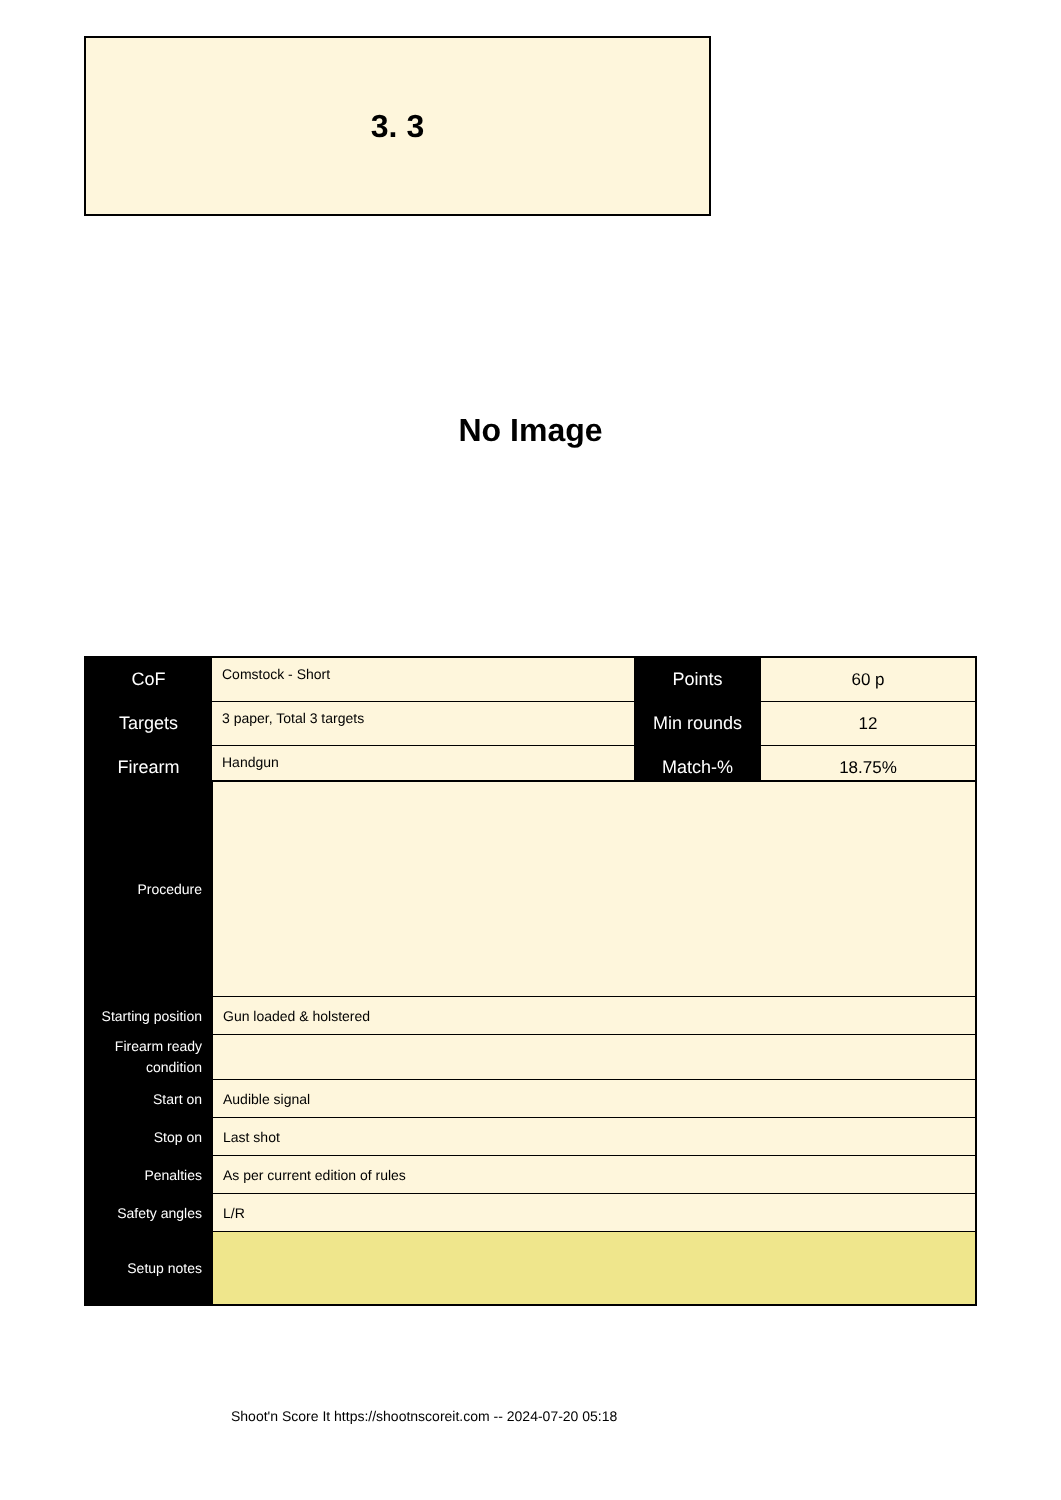3. 3
No Image
| CoF | Comstock - Short | Points | 60 p |
| Targets | 3 paper, Total 3 targets | Min rounds | 12 |
| Firearm | Handgun | Match-% | 18.75% |
| Procedure | |
| Starting position | Gun loaded & holstered |
| Firearm ready condition | |
| Start on | Audible signal |
| Stop on | Last shot |
| Penalties | As per current edition of rules |
| Safety angles | L/R |
| Setup notes | |
Shoot'n Score It https://shootnscoreit.com -- 2024-07-20 05:18